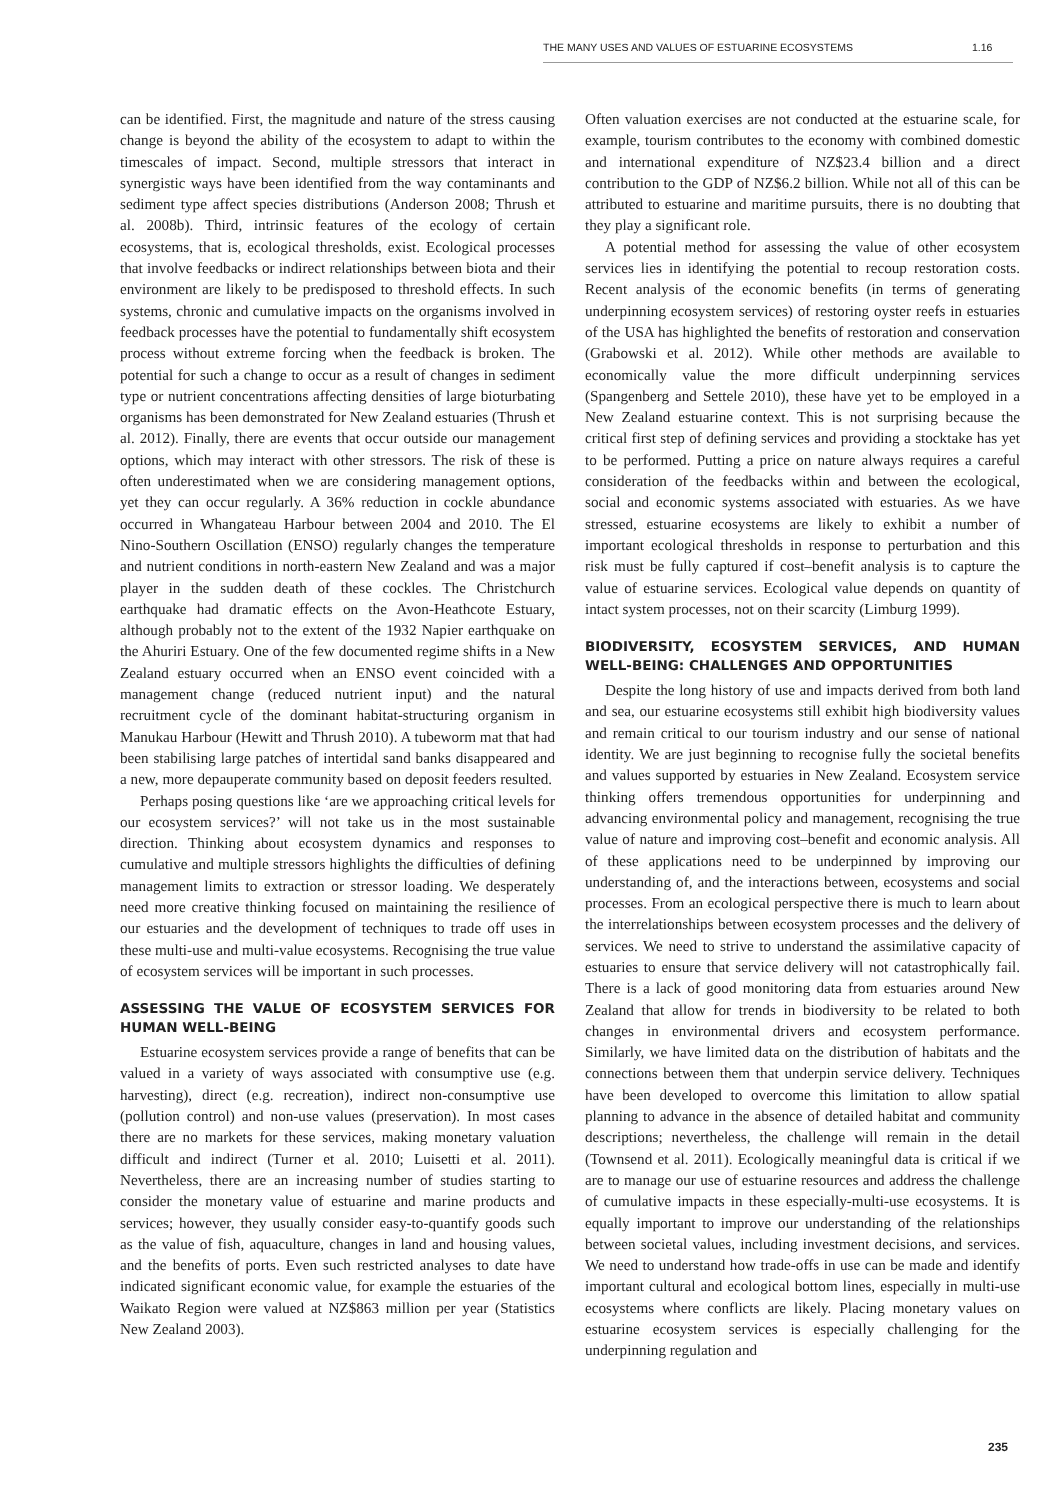THE MANY USES AND VALUES OF ESTUARINE ECOSYSTEMS 1.16
can be identified. First, the magnitude and nature of the stress causing change is beyond the ability of the ecosystem to adapt to within the timescales of impact. Second, multiple stressors that interact in synergistic ways have been identified from the way contaminants and sediment type affect species distributions (Anderson 2008; Thrush et al. 2008b). Third, intrinsic features of the ecology of certain ecosystems, that is, ecological thresholds, exist. Ecological processes that involve feedbacks or indirect relationships between biota and their environment are likely to be predisposed to threshold effects. In such systems, chronic and cumulative impacts on the organisms involved in feedback processes have the potential to fundamentally shift ecosystem process without extreme forcing when the feedback is broken. The potential for such a change to occur as a result of changes in sediment type or nutrient concentrations affecting densities of large bioturbating organisms has been demonstrated for New Zealand estuaries (Thrush et al. 2012). Finally, there are events that occur outside our management options, which may interact with other stressors. The risk of these is often underestimated when we are considering management options, yet they can occur regularly. A 36% reduction in cockle abundance occurred in Whangateau Harbour between 2004 and 2010. The El Nino-Southern Oscillation (ENSO) regularly changes the temperature and nutrient conditions in north-eastern New Zealand and was a major player in the sudden death of these cockles. The Christchurch earthquake had dramatic effects on the Avon-Heathcote Estuary, although probably not to the extent of the 1932 Napier earthquake on the Ahuriri Estuary. One of the few documented regime shifts in a New Zealand estuary occurred when an ENSO event coincided with a management change (reduced nutrient input) and the natural recruitment cycle of the dominant habitat-structuring organism in Manukau Harbour (Hewitt and Thrush 2010). A tubeworm mat that had been stabilising large patches of intertidal sand banks disappeared and a new, more depauperate community based on deposit feeders resulted.
Perhaps posing questions like ‘are we approaching critical levels for our ecosystem services?’ will not take us in the most sustainable direction. Thinking about ecosystem dynamics and responses to cumulative and multiple stressors highlights the difficulties of defining management limits to extraction or stressor loading. We desperately need more creative thinking focused on maintaining the resilience of our estuaries and the development of techniques to trade off uses in these multi-use and multi-value ecosystems. Recognising the true value of ecosystem services will be important in such processes.
ASSESSING THE VALUE OF ECOSYSTEM SERVICES FOR HUMAN WELL-BEING
Estuarine ecosystem services provide a range of benefits that can be valued in a variety of ways associated with consumptive use (e.g. harvesting), direct (e.g. recreation), indirect non-consumptive use (pollution control) and non-use values (preservation). In most cases there are no markets for these services, making monetary valuation difficult and indirect (Turner et al. 2010; Luisetti et al. 2011). Nevertheless, there are an increasing number of studies starting to consider the monetary value of estuarine and marine products and services; however, they usually consider easy-to-quantify goods such as the value of fish, aquaculture, changes in land and housing values, and the benefits of ports. Even such restricted analyses to date have indicated significant economic value, for example the estuaries of the Waikato Region were valued at NZ$863 million per year (Statistics New Zealand 2003).
Often valuation exercises are not conducted at the estuarine scale, for example, tourism contributes to the economy with combined domestic and international expenditure of NZ$23.4 billion and a direct contribution to the GDP of NZ$6.2 billion. While not all of this can be attributed to estuarine and maritime pursuits, there is no doubting that they play a significant role.
A potential method for assessing the value of other ecosystem services lies in identifying the potential to recoup restoration costs. Recent analysis of the economic benefits (in terms of generating underpinning ecosystem services) of restoring oyster reefs in estuaries of the USA has highlighted the benefits of restoration and conservation (Grabowski et al. 2012). While other methods are available to economically value the more difficult underpinning services (Spangenberg and Settele 2010), these have yet to be employed in a New Zealand estuarine context. This is not surprising because the critical first step of defining services and providing a stocktake has yet to be performed. Putting a price on nature always requires a careful consideration of the feedbacks within and between the ecological, social and economic systems associated with estuaries. As we have stressed, estuarine ecosystems are likely to exhibit a number of important ecological thresholds in response to perturbation and this risk must be fully captured if cost–benefit analysis is to capture the value of estuarine services. Ecological value depends on quantity of intact system processes, not on their scarcity (Limburg 1999).
BIODIVERSITY, ECOSYSTEM SERVICES, AND HUMAN WELL-BEING: CHALLENGES AND OPPORTUNITIES
Despite the long history of use and impacts derived from both land and sea, our estuarine ecosystems still exhibit high biodiversity values and remain critical to our tourism industry and our sense of national identity. We are just beginning to recognise fully the societal benefits and values supported by estuaries in New Zealand. Ecosystem service thinking offers tremendous opportunities for underpinning and advancing environmental policy and management, recognising the true value of nature and improving cost–benefit and economic analysis. All of these applications need to be underpinned by improving our understanding of, and the interactions between, ecosystems and social processes. From an ecological perspective there is much to learn about the interrelationships between ecosystem processes and the delivery of services. We need to strive to understand the assimilative capacity of estuaries to ensure that service delivery will not catastrophically fail. There is a lack of good monitoring data from estuaries around New Zealand that allow for trends in biodiversity to be related to both changes in environmental drivers and ecosystem performance. Similarly, we have limited data on the distribution of habitats and the connections between them that underpin service delivery. Techniques have been developed to overcome this limitation to allow spatial planning to advance in the absence of detailed habitat and community descriptions; nevertheless, the challenge will remain in the detail (Townsend et al. 2011). Ecologically meaningful data is critical if we are to manage our use of estuarine resources and address the challenge of cumulative impacts in these especially-multi-use ecosystems. It is equally important to improve our understanding of the relationships between societal values, including investment decisions, and services. We need to understand how trade-offs in use can be made and identify important cultural and ecological bottom lines, especially in multi-use ecosystems where conflicts are likely. Placing monetary values on estuarine ecosystem services is especially challenging for the underpinning regulation and
235